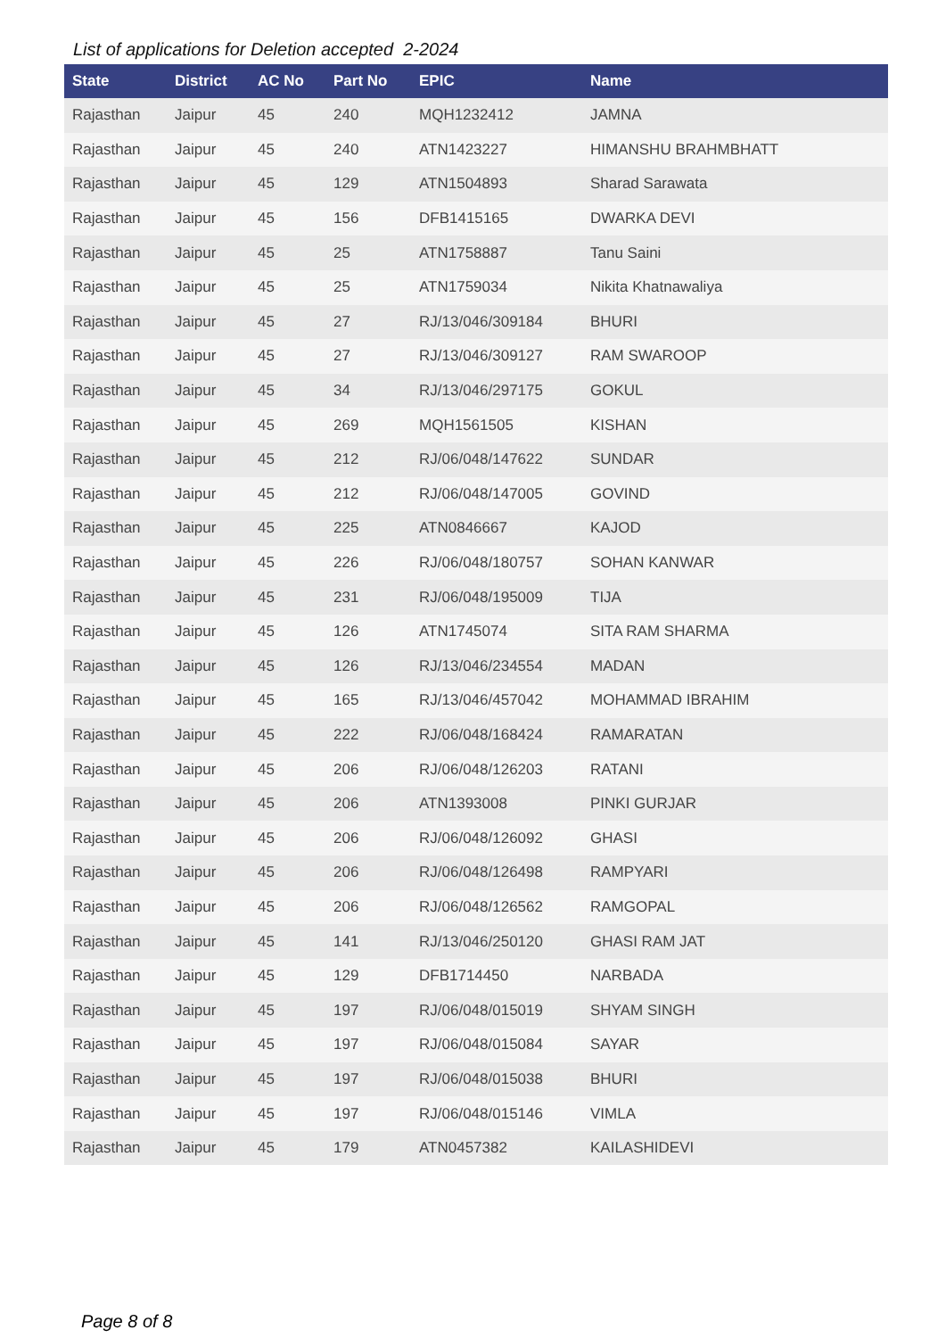List of applications for Deletion accepted 2-2024
| State | District | AC No | Part No | EPIC | Name |
| --- | --- | --- | --- | --- | --- |
| Rajasthan | Jaipur | 45 | 240 | MQH1232412 | JAMNA |
| Rajasthan | Jaipur | 45 | 240 | ATN1423227 | HIMANSHU BRAHMBHATT |
| Rajasthan | Jaipur | 45 | 129 | ATN1504893 | Sharad Sarawata |
| Rajasthan | Jaipur | 45 | 156 | DFB1415165 | DWARKA DEVI |
| Rajasthan | Jaipur | 45 | 25 | ATN1758887 | Tanu Saini |
| Rajasthan | Jaipur | 45 | 25 | ATN1759034 | Nikita Khatnawaliya |
| Rajasthan | Jaipur | 45 | 27 | RJ/13/046/309184 | BHURI |
| Rajasthan | Jaipur | 45 | 27 | RJ/13/046/309127 | RAM SWAROOP |
| Rajasthan | Jaipur | 45 | 34 | RJ/13/046/297175 | GOKUL |
| Rajasthan | Jaipur | 45 | 269 | MQH1561505 | KISHAN |
| Rajasthan | Jaipur | 45 | 212 | RJ/06/048/147622 | SUNDAR |
| Rajasthan | Jaipur | 45 | 212 | RJ/06/048/147005 | GOVIND |
| Rajasthan | Jaipur | 45 | 225 | ATN0846667 | KAJOD |
| Rajasthan | Jaipur | 45 | 226 | RJ/06/048/180757 | SOHAN KANWAR |
| Rajasthan | Jaipur | 45 | 231 | RJ/06/048/195009 | TIJA |
| Rajasthan | Jaipur | 45 | 126 | ATN1745074 | SITA RAM SHARMA |
| Rajasthan | Jaipur | 45 | 126 | RJ/13/046/234554 | MADAN |
| Rajasthan | Jaipur | 45 | 165 | RJ/13/046/457042 | MOHAMMAD IBRAHIM |
| Rajasthan | Jaipur | 45 | 222 | RJ/06/048/168424 | RAMARATAN |
| Rajasthan | Jaipur | 45 | 206 | RJ/06/048/126203 | RATANI |
| Rajasthan | Jaipur | 45 | 206 | ATN1393008 | PINKI GURJAR |
| Rajasthan | Jaipur | 45 | 206 | RJ/06/048/126092 | GHASI |
| Rajasthan | Jaipur | 45 | 206 | RJ/06/048/126498 | RAMPYARI |
| Rajasthan | Jaipur | 45 | 206 | RJ/06/048/126562 | RAMGOPAL |
| Rajasthan | Jaipur | 45 | 141 | RJ/13/046/250120 | GHASI RAM JAT |
| Rajasthan | Jaipur | 45 | 129 | DFB1714450 | NARBADA |
| Rajasthan | Jaipur | 45 | 197 | RJ/06/048/015019 | SHYAM SINGH |
| Rajasthan | Jaipur | 45 | 197 | RJ/06/048/015084 | SAYAR |
| Rajasthan | Jaipur | 45 | 197 | RJ/06/048/015038 | BHURI |
| Rajasthan | Jaipur | 45 | 197 | RJ/06/048/015146 | VIMLA |
| Rajasthan | Jaipur | 45 | 179 | ATN0457382 | KAILASHIDEVI |
Page 8 of 8